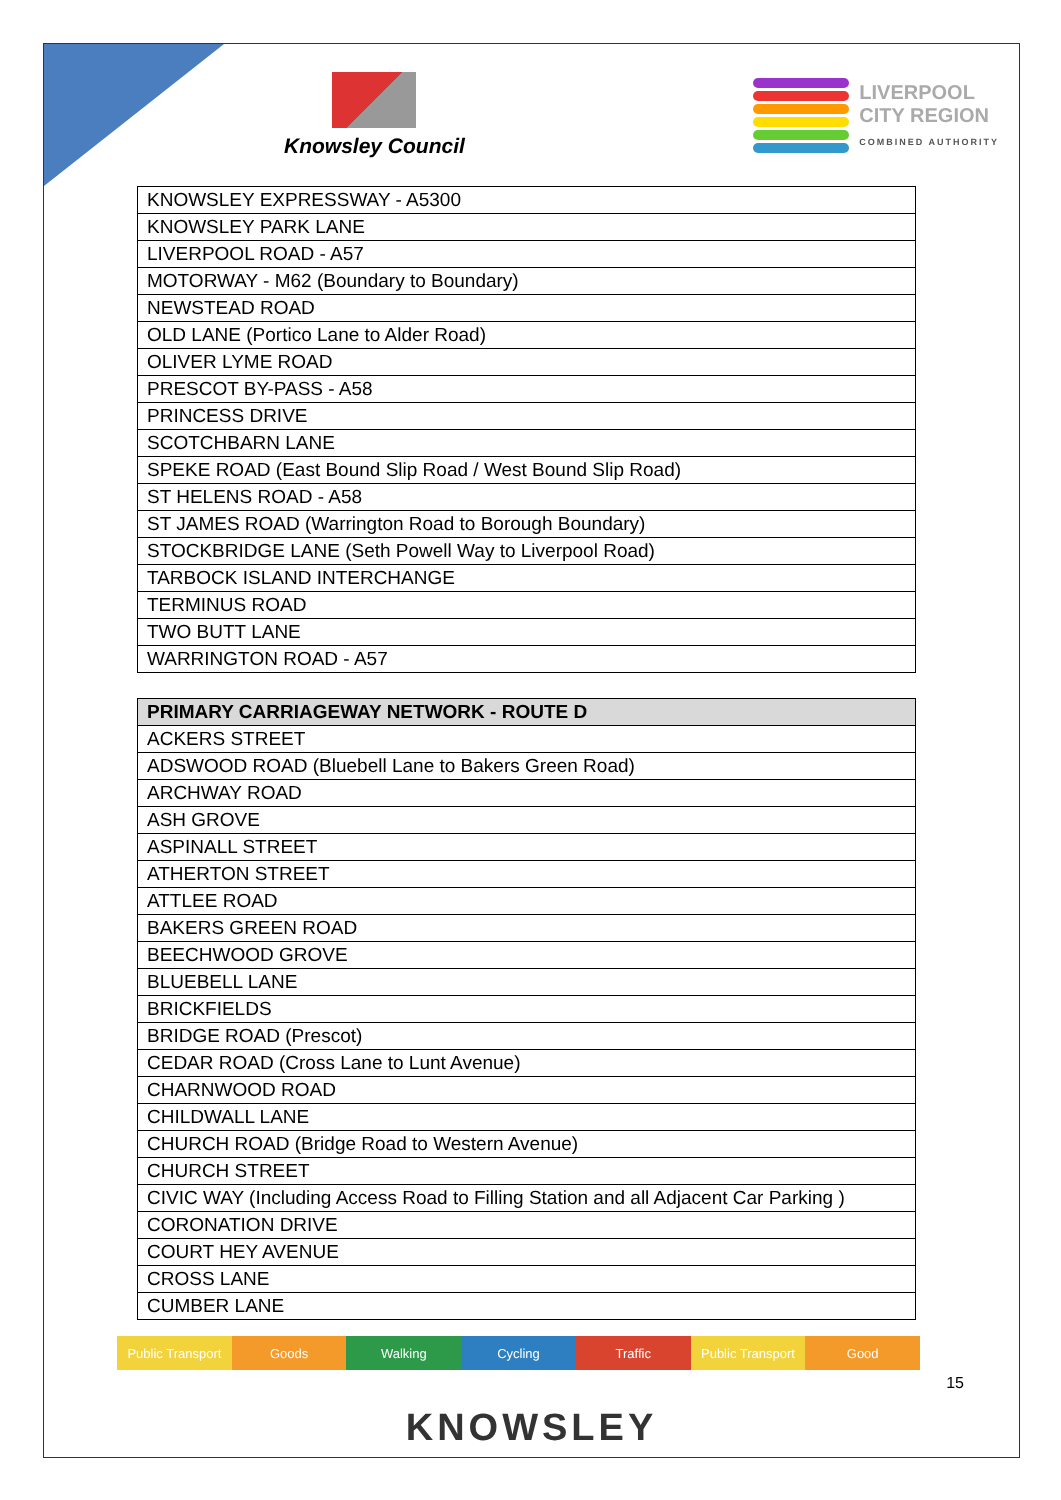Knowsley Council
LIVERPOOL
CITY REGION
COMBINED AUTHORITY
| KNOWSLEY EXPRESSWAY - A5300 |
| KNOWSLEY PARK LANE |
| LIVERPOOL ROAD - A57 |
| MOTORWAY - M62 (Boundary to Boundary) |
| NEWSTEAD ROAD |
| OLD LANE (Portico Lane to Alder Road) |
| OLIVER LYME ROAD |
| PRESCOT BY-PASS - A58 |
| PRINCESS DRIVE |
| SCOTCHBARN LANE |
| SPEKE ROAD (East Bound Slip Road / West Bound Slip Road) |
| ST HELENS ROAD - A58 |
| ST JAMES ROAD (Warrington Road to Borough Boundary) |
| STOCKBRIDGE LANE (Seth Powell Way to Liverpool Road) |
| TARBOCK ISLAND INTERCHANGE |
| TERMINUS ROAD |
| TWO BUTT LANE |
| WARRINGTON ROAD - A57 |
| PRIMARY CARRIAGEWAY NETWORK - ROUTE D |
| --- |
| ACKERS STREET |
| ADSWOOD ROAD (Bluebell Lane to Bakers Green Road) |
| ARCHWAY ROAD |
| ASH GROVE |
| ASPINALL STREET |
| ATHERTON STREET |
| ATTLEE ROAD |
| BAKERS GREEN ROAD |
| BEECHWOOD GROVE |
| BLUEBELL LANE |
| BRICKFIELDS |
| BRIDGE ROAD (Prescot) |
| CEDAR ROAD (Cross Lane to Lunt Avenue) |
| CHARNWOOD ROAD |
| CHILDWALL LANE |
| CHURCH ROAD (Bridge Road to Western Avenue) |
| CHURCH STREET |
| CIVIC WAY (Including Access Road to Filling Station and all Adjacent Car Parking ) |
| CORONATION DRIVE |
| COURT HEY AVENUE |
| CROSS LANE |
| CUMBER LANE |
Public Transport Goods Walking Cycling Traffic Public Transport Good
15
KNOWSLEY